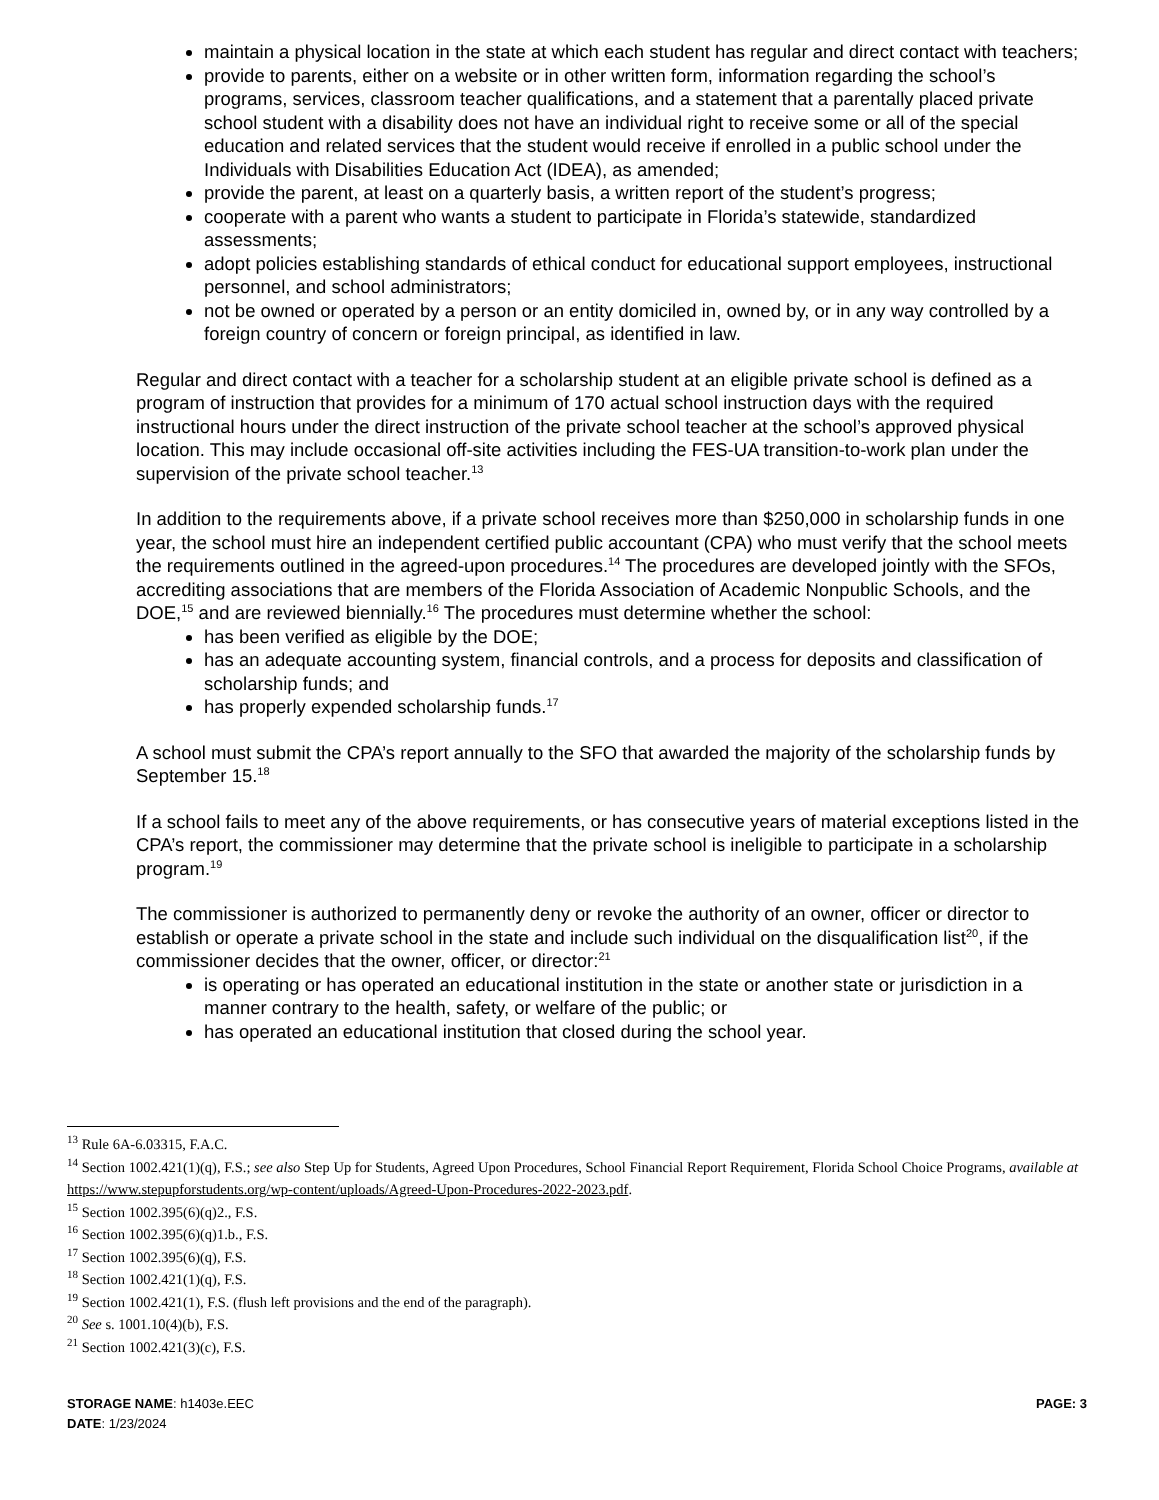maintain a physical location in the state at which each student has regular and direct contact with teachers;
provide to parents, either on a website or in other written form, information regarding the school’s programs, services, classroom teacher qualifications, and a statement that a parentally placed private school student with a disability does not have an individual right to receive some or all of the special education and related services that the student would receive if enrolled in a public school under the Individuals with Disabilities Education Act (IDEA), as amended;
provide the parent, at least on a quarterly basis, a written report of the student’s progress;
cooperate with a parent who wants a student to participate in Florida’s statewide, standardized assessments;
adopt policies establishing standards of ethical conduct for educational support employees, instructional personnel, and school administrators;
not be owned or operated by a person or an entity domiciled in, owned by, or in any way controlled by a foreign country of concern or foreign principal, as identified in law.
Regular and direct contact with a teacher for a scholarship student at an eligible private school is defined as a program of instruction that provides for a minimum of 170 actual school instruction days with the required instructional hours under the direct instruction of the private school teacher at the school’s approved physical location. This may include occasional off-site activities including the FES-UA transition-to-work plan under the supervision of the private school teacher.<sup>13</sup>
In addition to the requirements above, if a private school receives more than $250,000 in scholarship funds in one year, the school must hire an independent certified public accountant (CPA) who must verify that the school meets the requirements outlined in the agreed-upon procedures.<sup>14</sup> The procedures are developed jointly with the SFOs, accrediting associations that are members of the Florida Association of Academic Nonpublic Schools, and the DOE,<sup>15</sup> and are reviewed biennially.<sup>16</sup> The procedures must determine whether the school:
has been verified as eligible by the DOE;
has an adequate accounting system, financial controls, and a process for deposits and classification of scholarship funds; and
has properly expended scholarship funds.<sup>17</sup>
A school must submit the CPA’s report annually to the SFO that awarded the majority of the scholarship funds by September 15.<sup>18</sup>
If a school fails to meet any of the above requirements, or has consecutive years of material exceptions listed in the CPA’s report, the commissioner may determine that the private school is ineligible to participate in a scholarship program.<sup>19</sup>
The commissioner is authorized to permanently deny or revoke the authority of an owner, officer or director to establish or operate a private school in the state and include such individual on the disqualification list<sup>20</sup>, if the commissioner decides that the owner, officer, or director:<sup>21</sup>
is operating or has operated an educational institution in the state or another state or jurisdiction in a manner contrary to the health, safety, or welfare of the public; or
has operated an educational institution that closed during the school year.
<sup>13</sup> Rule 6A-6.03315, F.A.C.
<sup>14</sup> Section 1002.421(1)(q), F.S.; see also Step Up for Students, Agreed Upon Procedures, School Financial Report Requirement, Florida School Choice Programs, available at https://www.stepupforstudents.org/wp-content/uploads/Agreed-Upon-Procedures-2022-2023.pdf.
<sup>15</sup> Section 1002.395(6)(q)2., F.S.
<sup>16</sup> Section 1002.395(6)(q)1.b., F.S.
<sup>17</sup> Section 1002.395(6)(q), F.S.
<sup>18</sup> Section 1002.421(1)(q), F.S.
<sup>19</sup> Section 1002.421(1), F.S. (flush left provisions and the end of the paragraph).
<sup>20</sup> See s. 1001.10(4)(b), F.S.
<sup>21</sup> Section 1002.421(3)(c), F.S.
STORAGE NAME: h1403e.EEC PAGE: 3
DATE: 1/23/2024